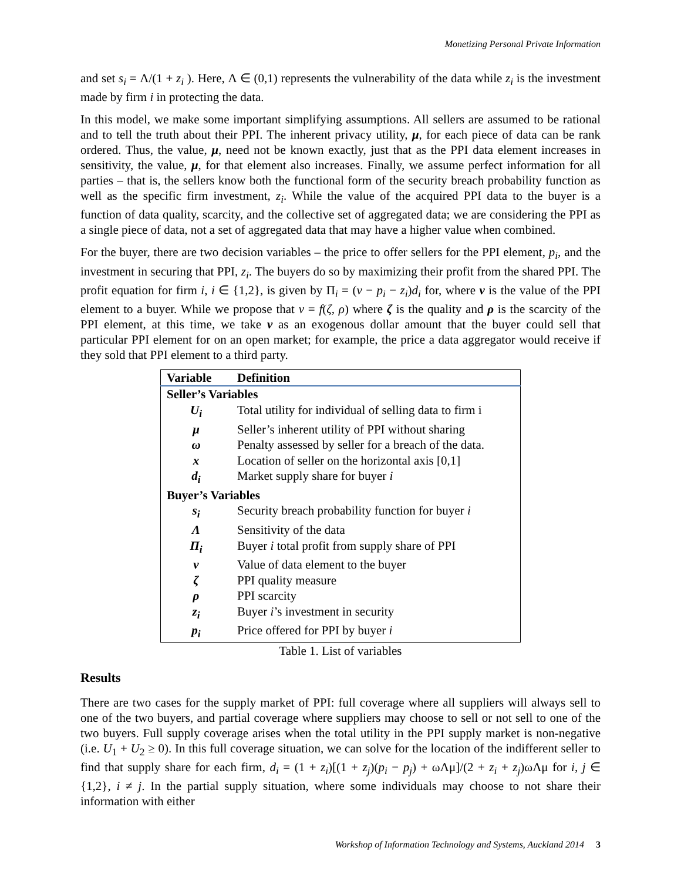Monetizing Personal Private Information
and set s<sub>i</sub> = Λ/(1 + z<sub>i</sub> ). Here, Λ ∈ (0,1) represents the vulnerability of the data while z<sub>i</sub> is the investment made by firm i in protecting the data.
In this model, we make some important simplifying assumptions. All sellers are assumed to be rational and to tell the truth about their PPI. The inherent privacy utility, μ, for each piece of data can be rank ordered. Thus, the value, μ, need not be known exactly, just that as the PPI data element increases in sensitivity, the value, μ, for that element also increases. Finally, we assume perfect information for all parties – that is, the sellers know both the functional form of the security breach probability function as well as the specific firm investment, z<sub>i</sub>. While the value of the acquired PPI data to the buyer is a function of data quality, scarcity, and the collective set of aggregated data; we are considering the PPI as a single piece of data, not a set of aggregated data that may have a higher value when combined.
For the buyer, there are two decision variables – the price to offer sellers for the PPI element, p<sub>i</sub>, and the investment in securing that PPI, z<sub>i</sub>. The buyers do so by maximizing their profit from the shared PPI. The profit equation for firm i, i ∈ {1,2}, is given by Π<sub>i</sub> = (v − p<sub>i</sub> − z<sub>i</sub>)d<sub>i</sub> for, where v is the value of the PPI element to a buyer. While we propose that v = f(ζ, ρ) where ζ is the quality and ρ is the scarcity of the PPI element, at this time, we take v as an exogenous dollar amount that the buyer could sell that particular PPI element for on an open market; for example, the price a data aggregator would receive if they sold that PPI element to a third party.
| Variable | Definition |
| --- | --- |
| Seller’s Variables | |
| U<sub>i</sub> | Total utility for individual of selling data to firm i |
| μ | Seller’s inherent utility of PPI without sharing |
| ω | Penalty assessed by seller for a breach of the data. |
| x | Location of seller on the horizontal axis [0,1] |
| d<sub>i</sub> | Market supply share for buyer i |
| Buyer’s Variables | |
| s<sub>i</sub> | Security breach probability function for buyer i |
| Λ | Sensitivity of the data |
| Π<sub>i</sub> | Buyer i total profit from supply share of PPI |
| v | Value of data element to the buyer |
| ζ | PPI quality measure |
| ρ | PPI scarcity |
| z<sub>i</sub> | Buyer i ’s investment in security |
| p<sub>i</sub> | Price offered for PPI by buyer i |
Table 1. List of variables
Results
There are two cases for the supply market of PPI: full coverage where all suppliers will always sell to one of the two buyers, and partial coverage where suppliers may choose to sell or not sell to one of the two buyers. Full supply coverage arises when the total utility in the PPI supply market is non-negative (i.e. U<sub>1</sub> + U<sub>2</sub> ≥ 0). In this full coverage situation, we can solve for the location of the indifferent seller to find that supply share for each firm, d<sub>i</sub> = (1 + z<sub>i</sub>)[(1 + z<sub>j</sub>)(p<sub>i</sub> − p<sub>j</sub>) + ωΛμ]/(2 + z<sub>i</sub> + z<sub>j</sub>)ωΛμ for i, j ∈ {1,2}, i ≠ j. In the partial supply situation, where some individuals may choose to not share their information with either
Workshop of Information Technology and Systems, Auckland 2014 3